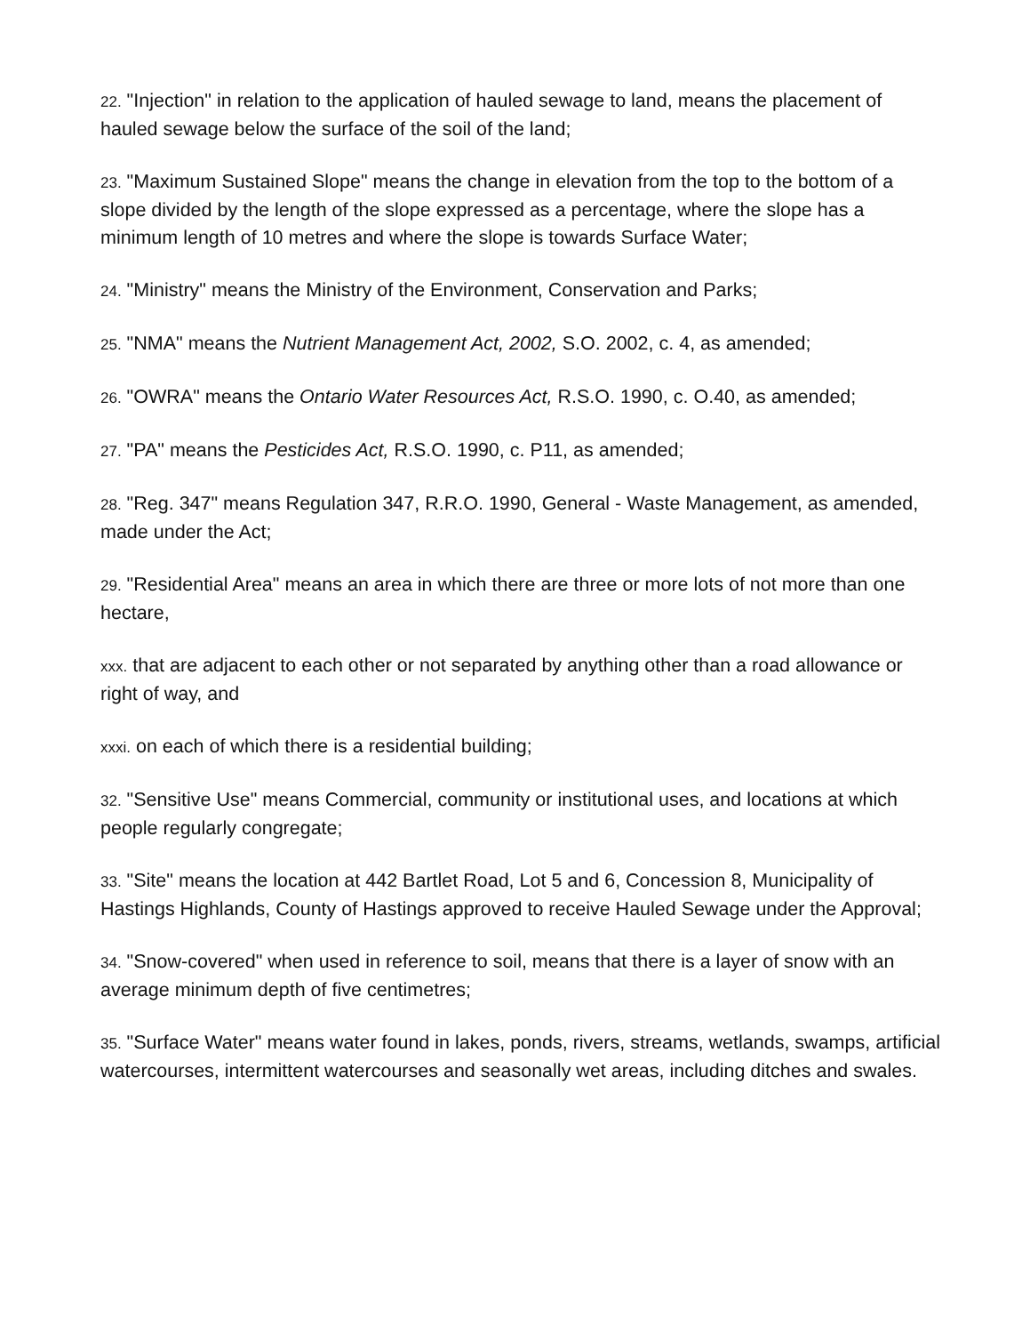22. "Injection" in relation to the application of hauled sewage to land, means the placement of hauled sewage below the surface of the soil of the land;
23. "Maximum Sustained Slope" means the change in elevation from the top to the bottom of a slope divided by the length of the slope expressed as a percentage, where the slope has a minimum length of 10 metres and where the slope is towards Surface Water;
24. "Ministry" means the Ministry of the Environment, Conservation and Parks;
25. "NMA" means the Nutrient Management Act, 2002, S.O. 2002, c. 4, as amended;
26. "OWRA" means the Ontario Water Resources Act, R.S.O. 1990, c. O.40, as amended;
27. "PA" means the Pesticides Act, R.S.O. 1990, c. P11, as amended;
28. "Reg. 347" means Regulation 347, R.R.O. 1990, General - Waste Management, as amended, made under the Act;
29. "Residential Area" means an area in which there are three or more lots of not more than one hectare,
xxx. that are adjacent to each other or not separated by anything other than a road allowance or right of way, and
xxxi. on each of which there is a residential building;
32. "Sensitive Use" means Commercial, community or institutional uses, and locations at which people regularly congregate;
33. "Site" means the location at 442 Bartlet Road, Lot 5 and 6, Concession 8, Municipality of Hastings Highlands, County of Hastings approved to receive Hauled Sewage under the Approval;
34. "Snow-covered" when used in reference to soil, means that there is a layer of snow with an average minimum depth of five centimetres;
35. "Surface Water" means water found in lakes, ponds, rivers, streams, wetlands, swamps, artificial watercourses, intermittent watercourses and seasonally wet areas, including ditches and swales.